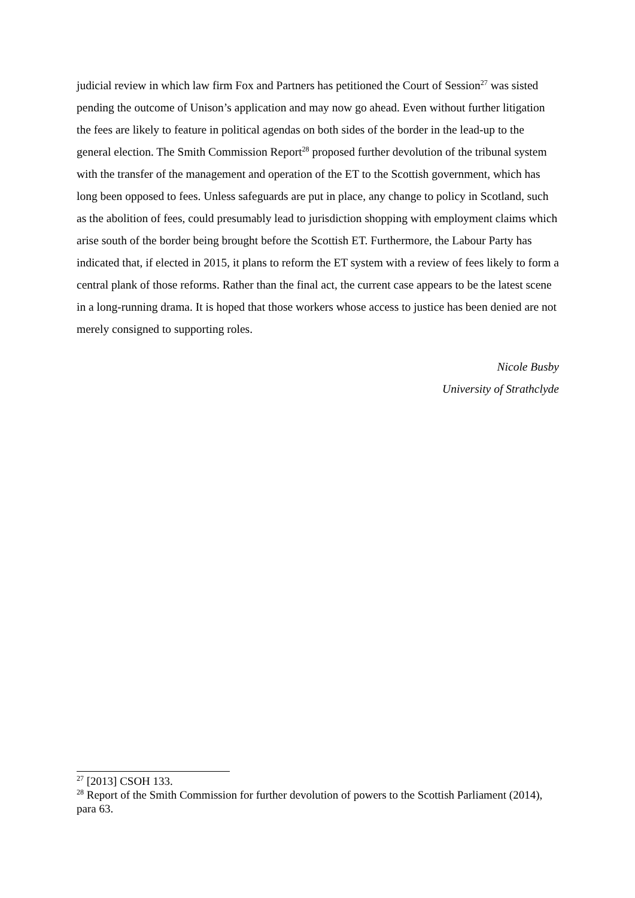judicial review in which law firm Fox and Partners has petitioned the Court of Session<sup>27</sup> was sisted pending the outcome of Unison’s application and may now go ahead. Even without further litigation the fees are likely to feature in political agendas on both sides of the border in the lead-up to the general election. The Smith Commission Report<sup>28</sup> proposed further devolution of the tribunal system with the transfer of the management and operation of the ET to the Scottish government, which has long been opposed to fees. Unless safeguards are put in place, any change to policy in Scotland, such as the abolition of fees, could presumably lead to jurisdiction shopping with employment claims which arise south of the border being brought before the Scottish ET. Furthermore, the Labour Party has indicated that, if elected in 2015, it plans to reform the ET system with a review of fees likely to form a central plank of those reforms. Rather than the final act, the current case appears to be the latest scene in a long-running drama. It is hoped that those workers whose access to justice has been denied are not merely consigned to supporting roles.
Nicole Busby
University of Strathclyde
<sup>27</sup> [2013] CSOH 133.
<sup>28</sup> Report of the Smith Commission for further devolution of powers to the Scottish Parliament (2014), para 63.